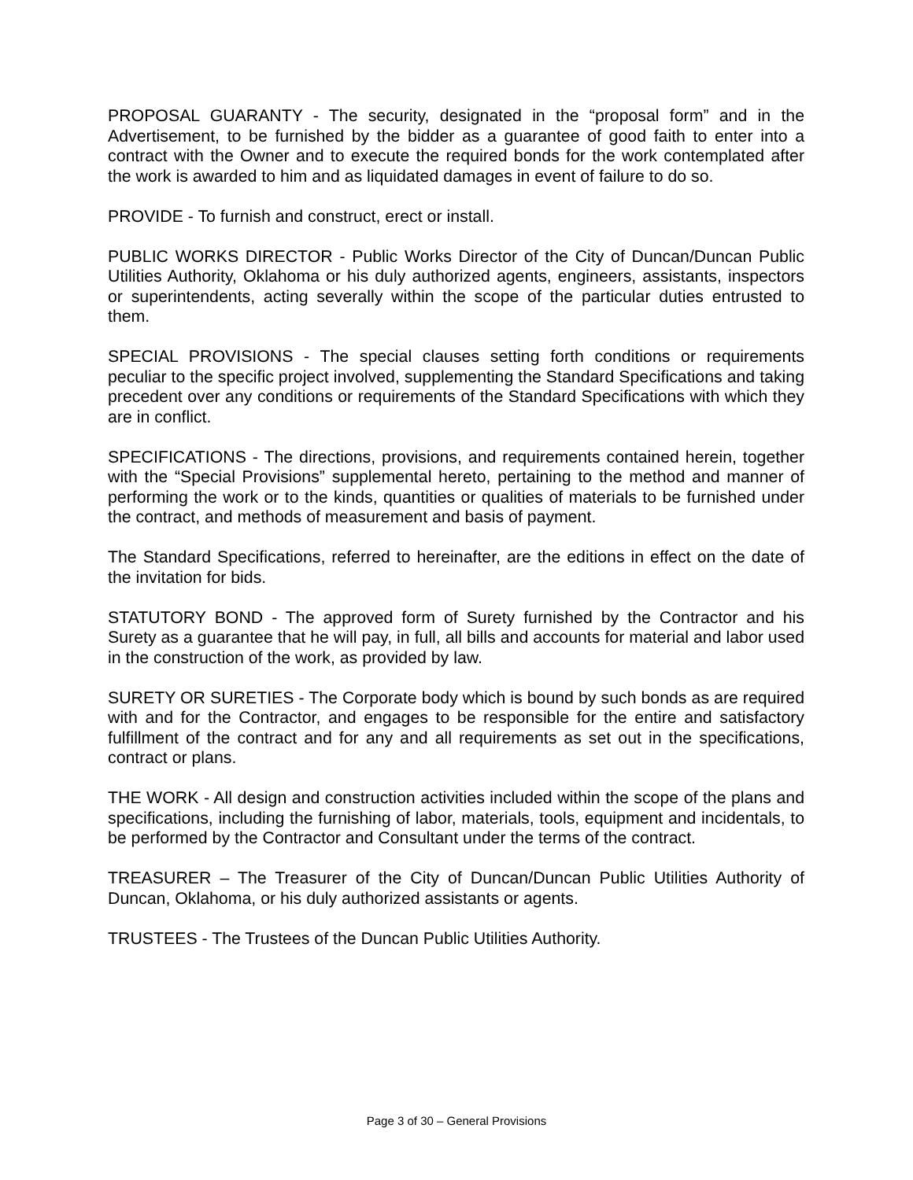PROPOSAL GUARANTY - The security, designated in the “proposal form” and in the Advertisement, to be furnished by the bidder as a guarantee of good faith to enter into a contract with the Owner and to execute the required bonds for the work contemplated after the work is awarded to him and as liquidated damages in event of failure to do so.
PROVIDE - To furnish and construct, erect or install.
PUBLIC WORKS DIRECTOR - Public Works Director of the City of Duncan/Duncan Public Utilities Authority, Oklahoma or his duly authorized agents, engineers, assistants, inspectors or superintendents, acting severally within the scope of the particular duties entrusted to them.
SPECIAL PROVISIONS - The special clauses setting forth conditions or requirements peculiar to the specific project involved, supplementing the Standard Specifications and taking precedent over any conditions or requirements of the Standard Specifications with which they are in conflict.
SPECIFICATIONS - The directions, provisions, and requirements contained herein, together with the “Special Provisions” supplemental hereto, pertaining to the method and manner of performing the work or to the kinds, quantities or qualities of materials to be furnished under the contract, and methods of measurement and basis of payment.
The Standard Specifications, referred to hereinafter, are the editions in effect on the date of the invitation for bids.
STATUTORY BOND - The approved form of Surety furnished by the Contractor and his Surety as a guarantee that he will pay, in full, all bills and accounts for material and labor used in the construction of the work, as provided by law.
SURETY OR SURETIES - The Corporate body which is bound by such bonds as are required with and for the Contractor, and engages to be responsible for the entire and satisfactory fulfillment of the contract and for any and all requirements as set out in the specifications, contract or plans.
THE WORK - All design and construction activities included within the scope of the plans and specifications, including the furnishing of labor, materials, tools, equipment and incidentals, to be performed by the Contractor and Consultant under the terms of the contract.
TREASURER – The Treasurer of the City of Duncan/Duncan Public Utilities Authority of Duncan, Oklahoma, or his duly authorized assistants or agents.
TRUSTEES - The Trustees of the Duncan Public Utilities Authority.
Page 3 of 30 – General Provisions